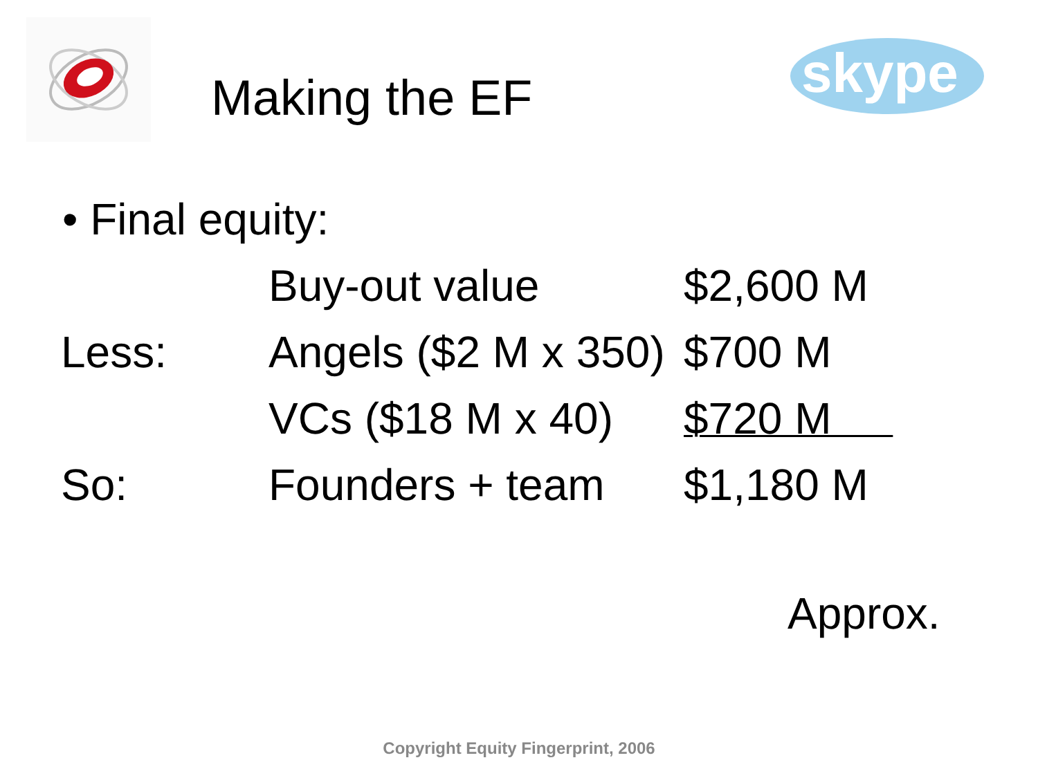skype
Making the EF
• Final equity:
| | Buy-out value | $2,600 M |
| Less: | Angels ($2 M x 350) | $700 M |
| | VCs ($18 M x 40) | $720 M |
| So: | Founders + team | $1,180 M |
Approx.
Copyright Equity Fingerprint, 2006